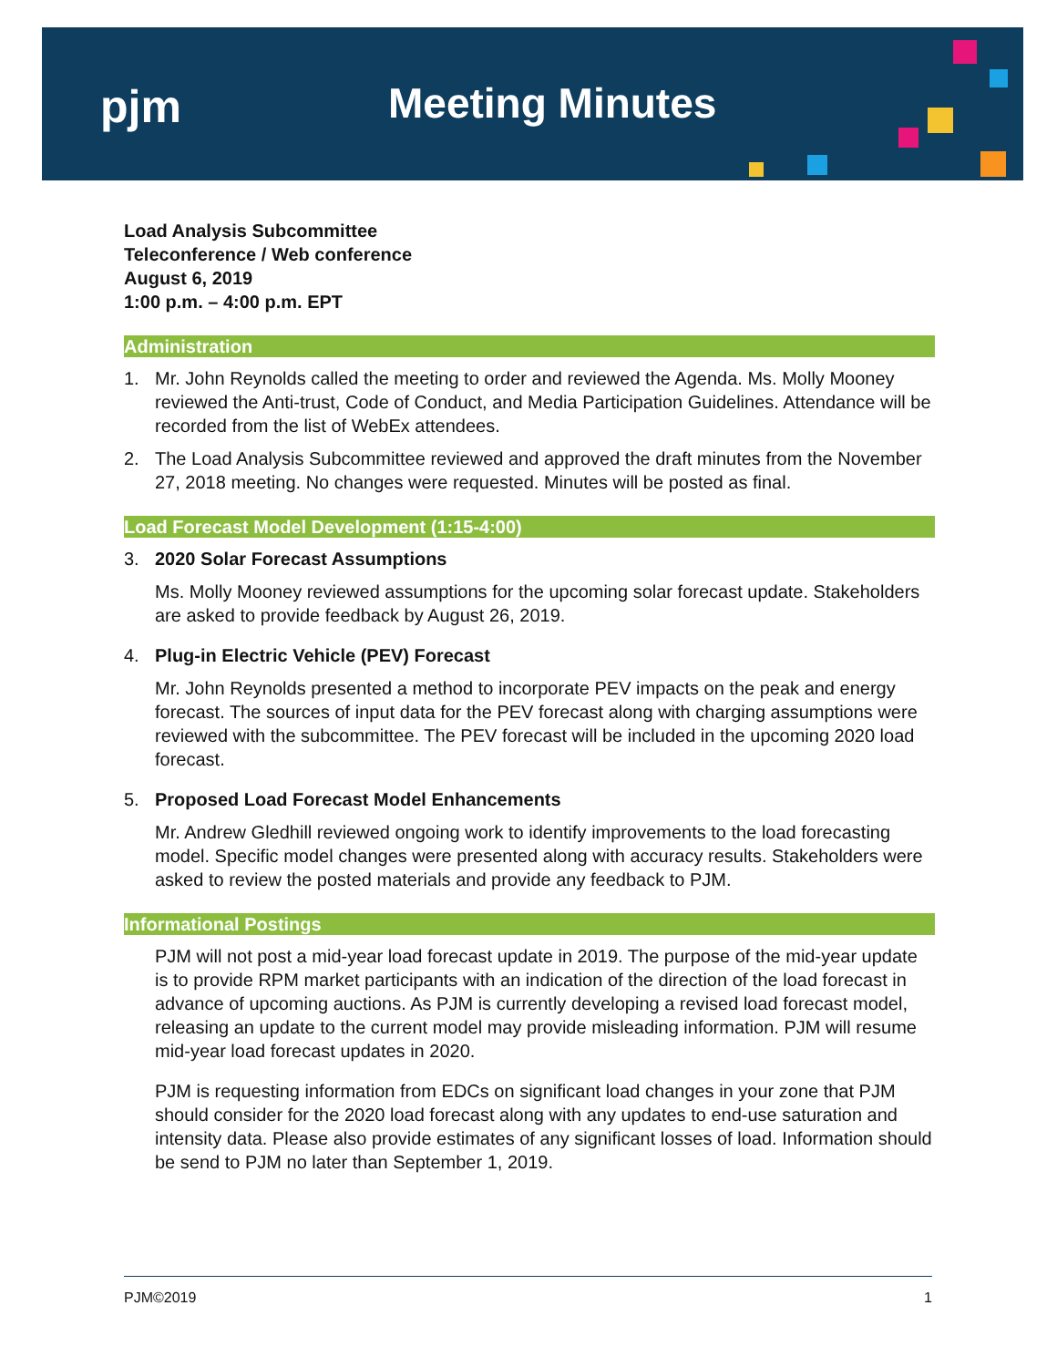pjm Meeting Minutes
Load Analysis Subcommittee
Teleconference / Web conference
August 6, 2019
1:00 p.m. – 4:00 p.m. EPT
Administration
1. Mr. John Reynolds called the meeting to order and reviewed the Agenda. Ms. Molly Mooney reviewed the Anti-trust, Code of Conduct, and Media Participation Guidelines. Attendance will be recorded from the list of WebEx attendees.
2. The Load Analysis Subcommittee reviewed and approved the draft minutes from the November 27, 2018 meeting. No changes were requested. Minutes will be posted as final.
Load Forecast Model Development (1:15-4:00)
3. 2020 Solar Forecast Assumptions
Ms. Molly Mooney reviewed assumptions for the upcoming solar forecast update. Stakeholders are asked to provide feedback by August 26, 2019.
4. Plug-in Electric Vehicle (PEV) Forecast
Mr. John Reynolds presented a method to incorporate PEV impacts on the peak and energy forecast. The sources of input data for the PEV forecast along with charging assumptions were reviewed with the subcommittee. The PEV forecast will be included in the upcoming 2020 load forecast.
5. Proposed Load Forecast Model Enhancements
Mr. Andrew Gledhill reviewed ongoing work to identify improvements to the load forecasting model. Specific model changes were presented along with accuracy results. Stakeholders were asked to review the posted materials and provide any feedback to PJM.
Informational Postings
PJM will not post a mid-year load forecast update in 2019. The purpose of the mid-year update is to provide RPM market participants with an indication of the direction of the load forecast in advance of upcoming auctions. As PJM is currently developing a revised load forecast model, releasing an update to the current model may provide misleading information. PJM will resume mid-year load forecast updates in 2020.
PJM is requesting information from EDCs on significant load changes in your zone that PJM should consider for the 2020 load forecast along with any updates to end-use saturation and intensity data. Please also provide estimates of any significant losses of load. Information should be send to PJM no later than September 1, 2019.
PJM©2019 1